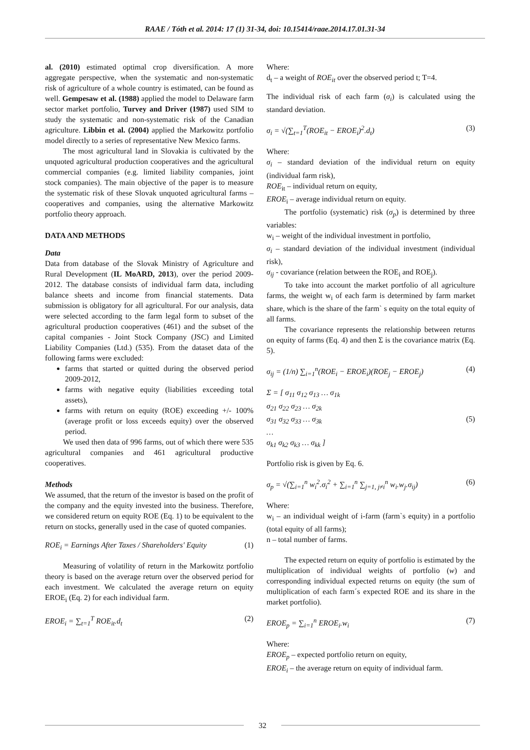RAAE / Tóth et al. 2014: 17 (1) 31-34, doi: 10.15414/raae.2014.17.01.31-34
al. (2010) estimated optimal crop diversification. A more aggregate perspective, when the systematic and non-systematic risk of agriculture of a whole country is estimated, can be found as well. Gempesaw et al. (1988) applied the model to Delaware farm sector market portfolio, Turvey and Driver (1987) used SIM to study the systematic and non-systematic risk of the Canadian agriculture. Libbin et al. (2004) applied the Markowitz portfolio model directly to a series of representative New Mexico farms.
The most agricultural land in Slovakia is cultivated by the unquoted agricultural production cooperatives and the agricultural commercial companies (e.g. limited liability companies, joint stock companies). The main objective of the paper is to measure the systematic risk of these Slovak unquoted agricultural farms – cooperatives and companies, using the alternative Markowitz portfolio theory approach.
DATA AND METHODS
Data
Data from database of the Slovak Ministry of Agriculture and Rural Development (IL MoARD, 2013), over the period 2009-2012. The database consists of individual farm data, including balance sheets and income from financial statements. Data submission is obligatory for all agricultural. For our analysis, data were selected according to the farm legal form to subset of the agricultural production cooperatives (461) and the subset of the capital companies - Joint Stock Company (JSC) and Limited Liability Companies (Ltd.) (535). From the dataset data of the following farms were excluded:
farms that started or quitted during the observed period 2009-2012,
farms with negative equity (liabilities exceeding total assets),
farms with return on equity (ROE) exceeding +/- 100% (average profit or loss exceeds equity) over the observed period.
We used then data of 996 farms, out of which there were 535 agricultural companies and 461 agricultural productive cooperatives.
Methods
We assumed, that the return of the investor is based on the profit of the company and the equity invested into the business. Therefore, we considered return on equity ROE (Eq. 1) to be equivalent to the return on stocks, generally used in the case of quoted companies.
ROE<sub>i</sub> = Earnings After Taxes / Shareholders' Equity (1)
Measuring of volatility of return in the Markowitz portfolio theory is based on the average return over the observed period for each investment. We calculated the average return on equity EROE<sub>i</sub> (Eq. 2) for each individual farm.
EROE<sub>i</sub> = ∑<sub>t=1</sub><sup>T</sup> ROE<sub>it</sub>.d<sub>t</sub> (2)
Where:
d<sub>t</sub> – a weight of ROE<sub>it</sub> over the observed period t; T=4.
The individual risk of each farm (σ<sub>i</sub>) is calculated using the standard deviation.
σ<sub>i</sub> = √(∑<sub>t=1</sub><sup>T</sup>(ROE<sub>it</sub> − EROE<sub>i</sub>)<sup>2</sup>.d<sub>t</sub>) (3)
Where:
σ<sub>i</sub> – standard deviation of the individual return on equity (individual farm risk),
ROE<sub>it</sub> – individual return on equity,
EROE<sub>i</sub> – average individual return on equity.
The portfolio (systematic) risk (σ<sub>p</sub>) is determined by three variables:
w<sub>i</sub> – weight of the individual investment in portfolio,
σ<sub>i</sub> – standard deviation of the individual investment (individual risk),
σ<sub>ij</sub> - covariance (relation between the ROE<sub>i</sub> and ROE<sub>j</sub>).
To take into account the market portfolio of all agriculture farms, the weight w<sub>i</sub> of each farm is determined by farm market share, which is the share of the farm` s equity on the total equity of all farms.
The covariance represents the relationship between returns on equity of farms (Eq. 4) and then Σ is the covariance matrix (Eq. 5).
σ<sub>ij</sub> = (1/n) ∑<sub>i=1</sub><sup>n</sup>(ROE<sub>i</sub> − EROE<sub>i</sub>)(ROE<sub>j</sub> − EROE<sub>j</sub>) (4)
Σ = [ σ<sub>11</sub> σ<sub>12</sub> σ<sub>13</sub> … σ<sub>1k</sub>
σ<sub>21</sub> σ<sub>22</sub> σ<sub>23</sub> … σ<sub>2k</sub>
σ<sub>31</sub> σ<sub>32</sub> σ<sub>33</sub> … σ<sub>3k</sub>
…
σ<sub>k1</sub> σ<sub>k2</sub> σ<sub>k3</sub> … σ<sub>kk</sub> ] (5)
Portfolio risk is given by Eq. 6.
σ<sub>p</sub> = √(∑<sub>i=1</sub><sup>n</sup> w<sub>i</sub><sup>2</sup>.σ<sub>i</sub><sup>2</sup> + ∑<sub>i=1</sub><sup>n</sup> ∑<sub>j=1, j≠i</sub><sup>n</sup> w<sub>i</sub>.w<sub>j</sub>.σ<sub>ij</sub>) (6)
Where:
w<sub>i</sub> – an individual weight of i-farm (farm`s equity) in a portfolio (total equity of all farms);
n – total number of farms.
The expected return on equity of portfolio is estimated by the multiplication of individual weights of portfolio (w) and corresponding individual expected returns on equity (the sum of multiplication of each farm´s expected ROE and its share in the market portfolio).
EROE<sub>p</sub> = ∑<sub>i=1</sub><sup>n</sup> EROE<sub>i</sub>.w<sub>i</sub> (7)
Where:
EROE<sub>p</sub> – expected portfolio return on equity,
EROE<sub>i</sub> – the average return on equity of individual farm.
32